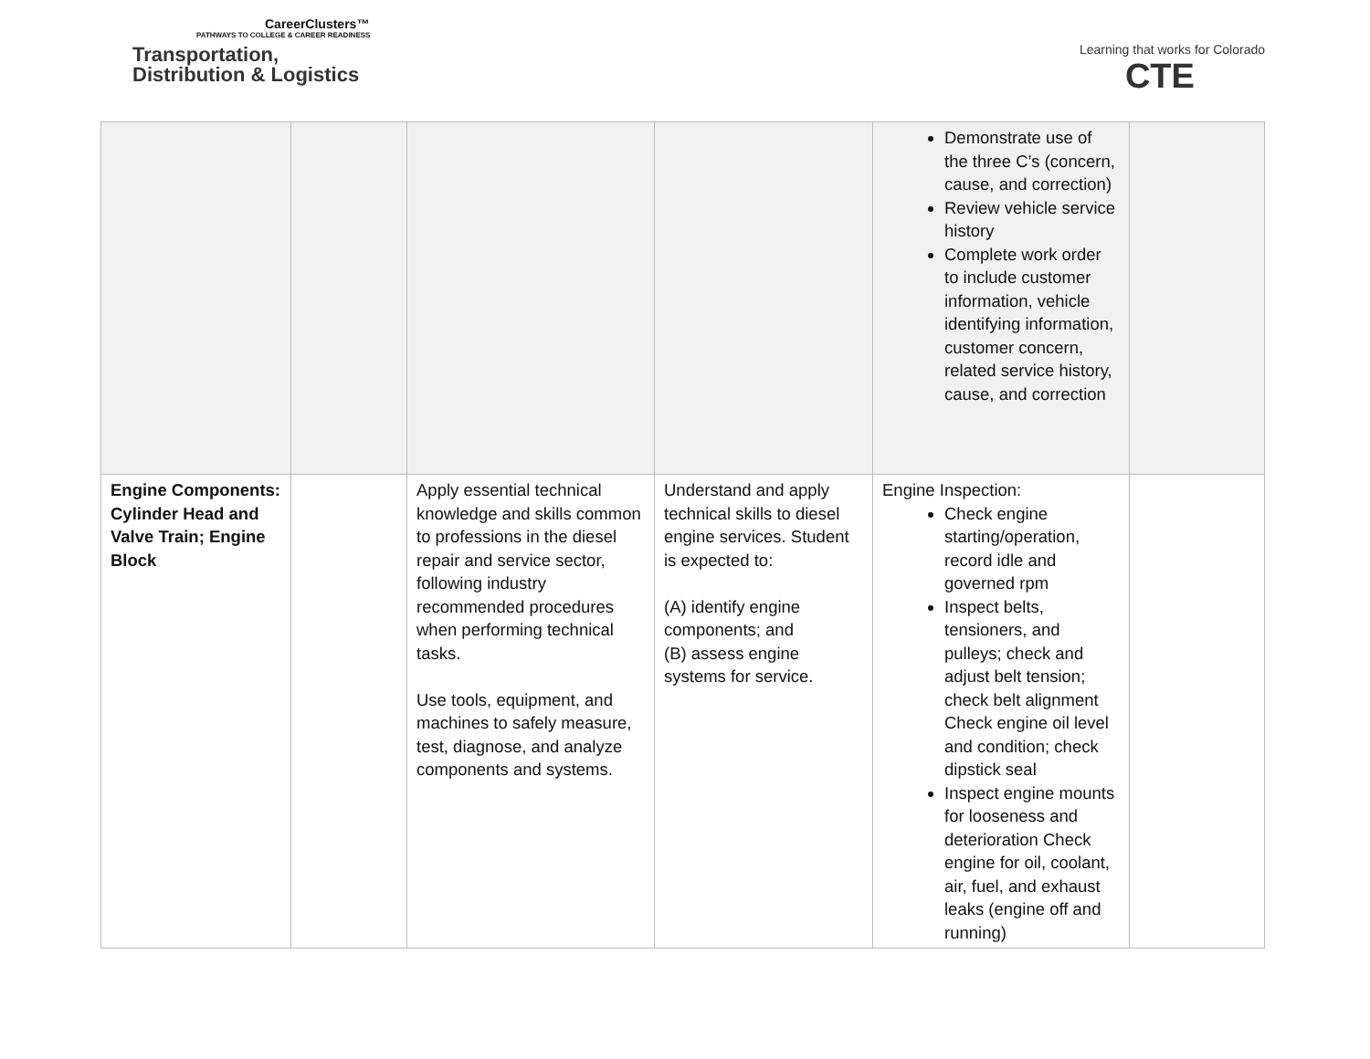CareerClusters™
PATHWAYS TO COLLEGE & CAREER READINESS
Transportation,
Distribution & Logistics
Learning that works for Colorado
CTE
| | | | | Demonstrate use of the three C’s (concern, cause, and correction) Review vehicle service history Complete work order to include customer information, vehicle identifying information, customer concern, related service history, cause, and correction | |
| Engine Components: Cylinder Head and Valve Train; Engine Block | | Apply essential technical knowledge and skills common to professions in the diesel repair and service sector, following industry recommended procedures when performing technical tasks. Use tools, equipment, and machines to safely measure, test, diagnose, and analyze components and systems. | Understand and apply technical skills to diesel engine services. Student is expected to: (A) identify engine components; and (B) assess engine systems for service. | Engine Inspection: Check engine starting/operation, record idle and governed rpm Inspect belts, tensioners, and pulleys; check and adjust belt tension; check belt alignment Check engine oil level and condition; check dipstick seal Inspect engine mounts for looseness and deterioration Check engine for oil, coolant, air, fuel, and exhaust leaks (engine off and running) | |